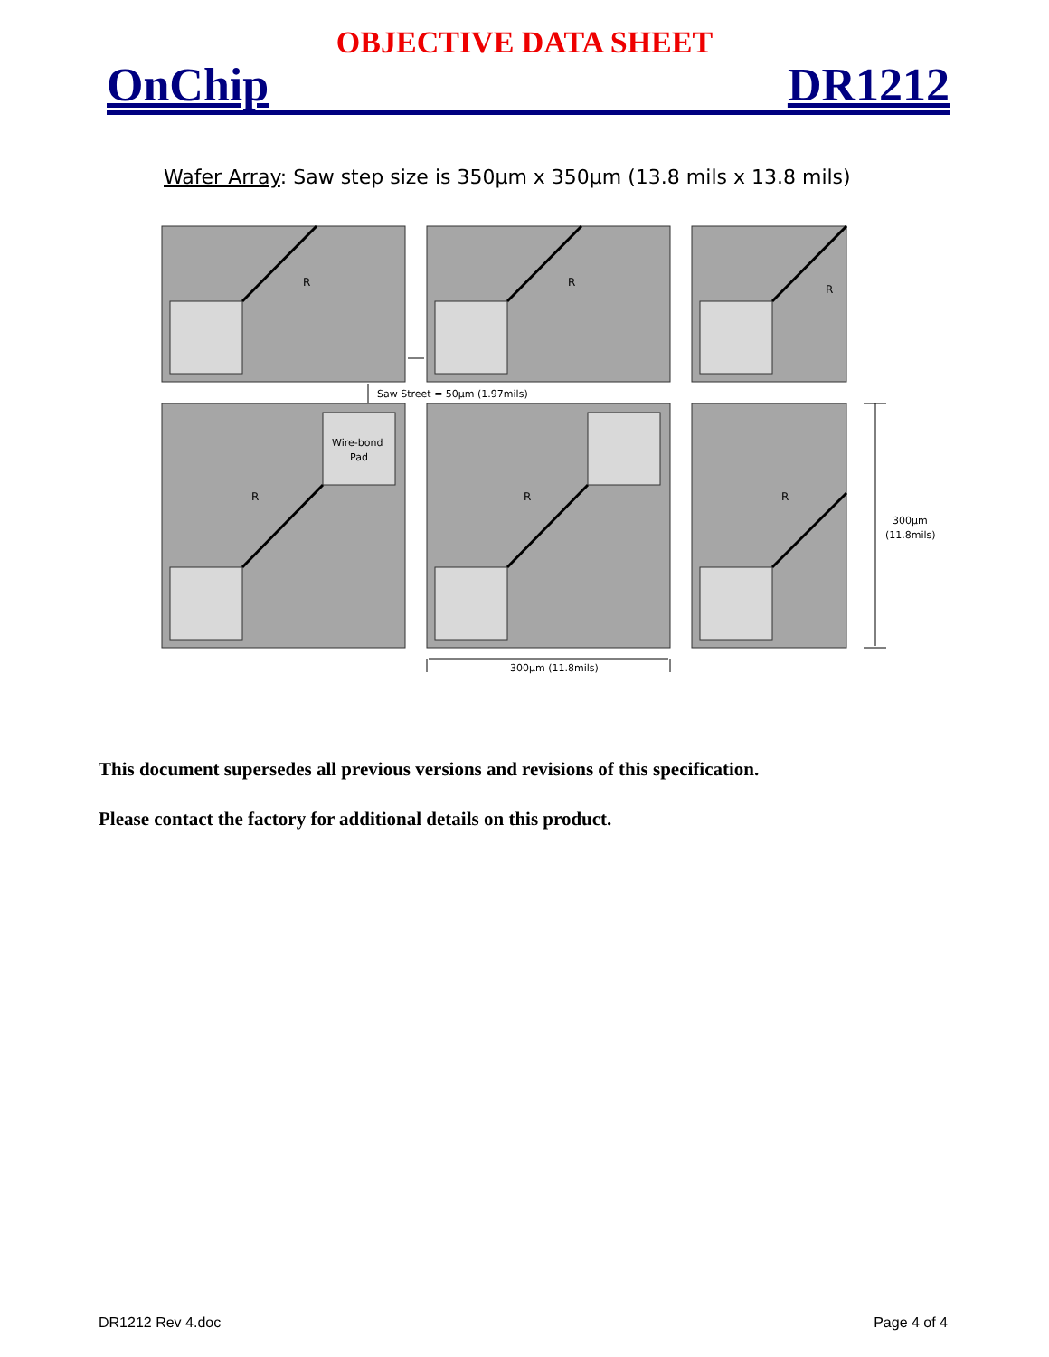OBJECTIVE DATA SHEET
OnChip DR1212
Wafer Array: Saw step size is 350µm x 350µm (13.8 mils x 13.8 mils)
R
R
R
R
R
R
Wire-bond
Pad
Saw Street = 50µm (1.97mils)
300µm (11.8mils)
300µm
(11.8mils)
This document supersedes all previous versions and revisions of this specification.
Please contact the factory for additional details on this product.
DR1212 Rev 4.doc Page 4 of 4